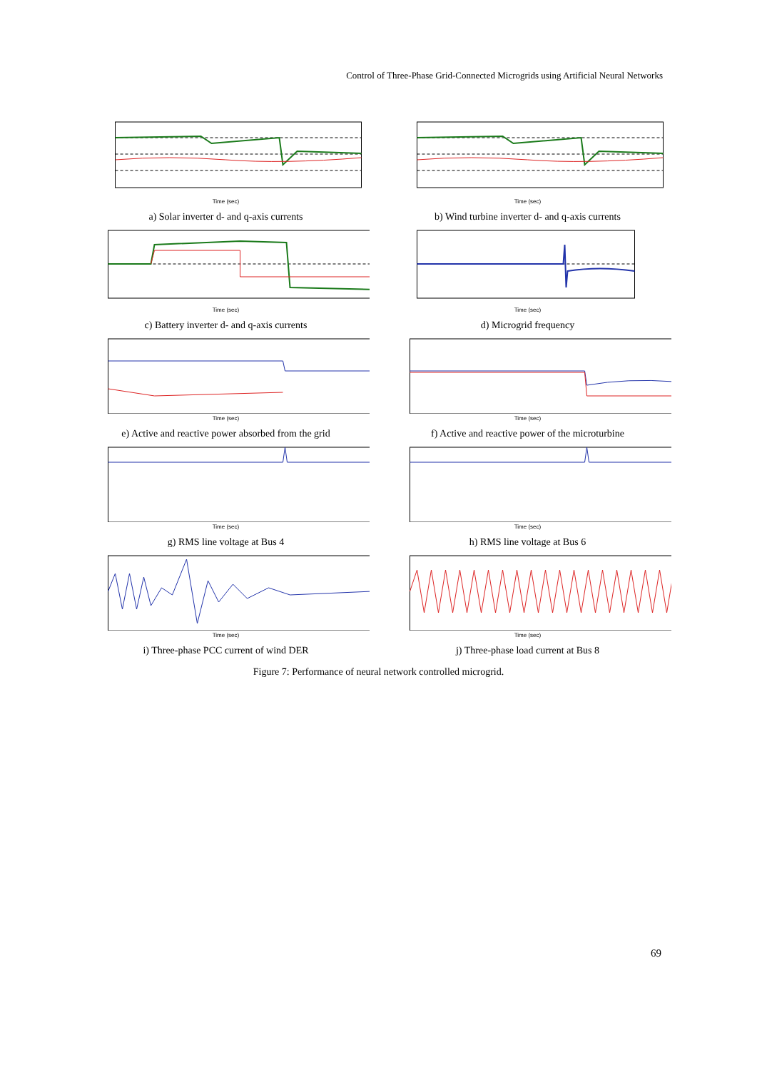Control of Three-Phase Grid-Connected Microgrids using Artificial Neural Networks
Time (sec)
a) Solar inverter d- and q-axis currents
Time (sec)
b) Wind turbine inverter d- and q-axis currents
Time (sec)
c) Battery inverter d- and q-axis currents
Time (sec)
d) Microgrid frequency
Time (sec)
e) Active and reactive power absorbed from the grid
Time (sec)
f) Active and reactive power of the microturbine
Time (sec)
g) RMS line voltage at Bus 4
Time (sec)
h) RMS line voltage at Bus 6
Time (sec)
i) Three-phase PCC current of wind DER
Time (sec)
j) Three-phase load current at Bus 8
Figure 7: Performance of neural network controlled microgrid.
69